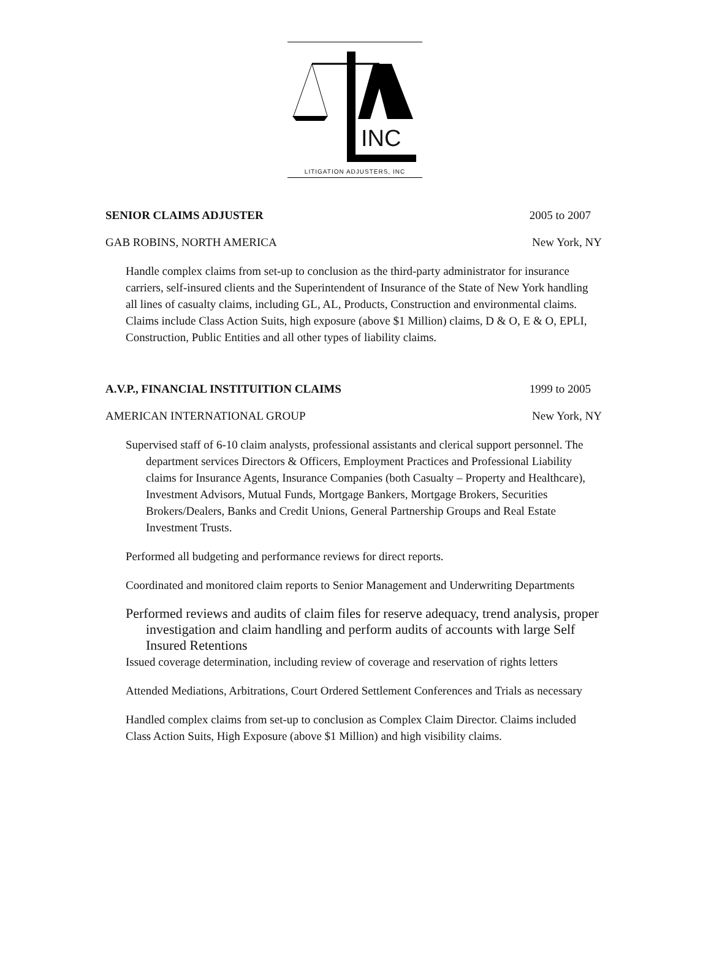INC
LITIGATION ADJUSTERS, INC
SENIOR CLAIMS ADJUSTER 2005 to 2007
GAB ROBINS, NORTH AMERICA New York, NY
Handle complex claims from set-up to conclusion as the third-party administrator for insurance carriers, self-insured clients and the Superintendent of Insurance of the State of New York handling all lines of casualty claims, including GL, AL, Products, Construction and environmental claims. Claims include Class Action Suits, high exposure (above $1 Million) claims, D & O, E & O, EPLI, Construction, Public Entities and all other types of liability claims.
A.V.P., FINANCIAL INSTITUITION CLAIMS 1999 to 2005
AMERICAN INTERNATIONAL GROUP New York, NY
Supervised staff of 6-10 claim analysts, professional assistants and clerical support personnel. The department services Directors & Officers, Employment Practices and Professional Liability claims for Insurance Agents, Insurance Companies (both Casualty – Property and Healthcare), Investment Advisors, Mutual Funds, Mortgage Bankers, Mortgage Brokers, Securities Brokers/Dealers, Banks and Credit Unions, General Partnership Groups and Real Estate Investment Trusts.
Performed all budgeting and performance reviews for direct reports.
Coordinated and monitored claim reports to Senior Management and Underwriting Departments
Performed reviews and audits of claim files for reserve adequacy, trend analysis, proper investigation and claim handling and perform audits of accounts with large Self Insured Retentions
Issued coverage determination, including review of coverage and reservation of rights letters
Attended Mediations, Arbitrations, Court Ordered Settlement Conferences and Trials as necessary
Handled complex claims from set-up to conclusion as Complex Claim Director. Claims included Class Action Suits, High Exposure (above $1 Million) and high visibility claims.